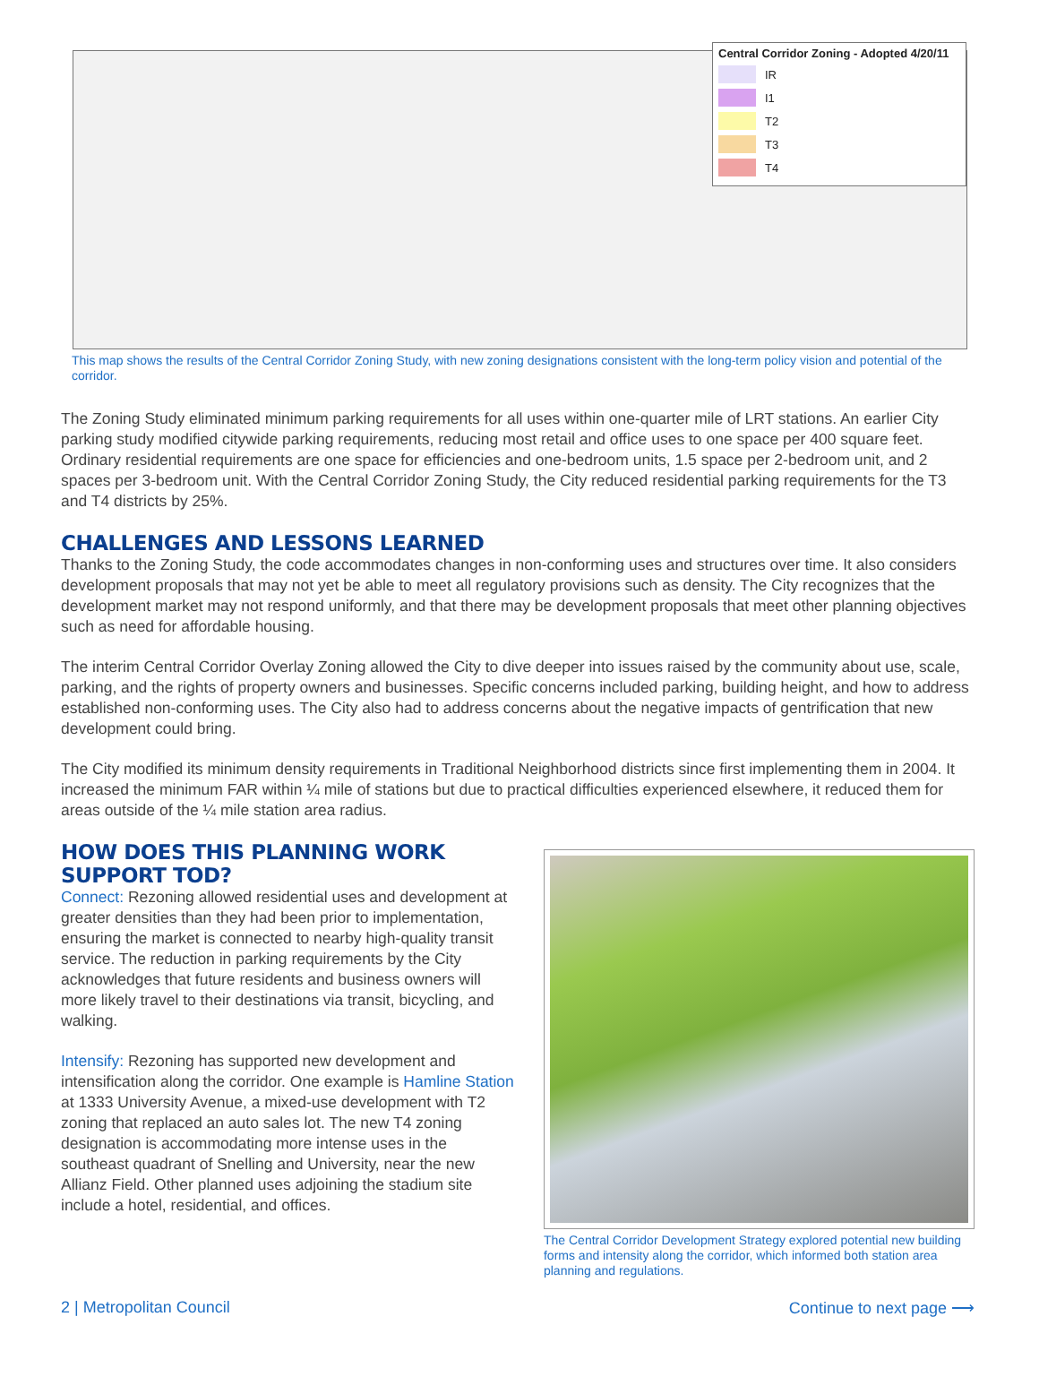Central Corridor Zoning - Adopted 4/20/11
IR
I1
T2
T3
T4
This map shows the results of the Central Corridor Zoning Study, with new zoning designations consistent with the long-term policy vision and potential of the corridor.
The Zoning Study eliminated minimum parking requirements for all uses within one-quarter mile of LRT stations. An earlier City parking study modified citywide parking requirements, reducing most retail and office uses to one space per 400 square feet. Ordinary residential requirements are one space for efficiencies and one-bedroom units, 1.5 space per 2-bedroom unit, and 2 spaces per 3-bedroom unit. With the Central Corridor Zoning Study, the City reduced residential parking requirements for the T3 and T4 districts by 25%.
CHALLENGES AND LESSONS LEARNED
Thanks to the Zoning Study, the code accommodates changes in non-conforming uses and structures over time. It also considers development proposals that may not yet be able to meet all regulatory provisions such as density. The City recognizes that the development market may not respond uniformly, and that there may be development proposals that meet other planning objectives such as need for affordable housing.
The interim Central Corridor Overlay Zoning allowed the City to dive deeper into issues raised by the community about use, scale, parking, and the rights of property owners and businesses. Specific concerns included parking, building height, and how to address established non-conforming uses. The City also had to address concerns about the negative impacts of gentrification that new development could bring.
The City modified its minimum density requirements in Traditional Neighborhood districts since first implementing them in 2004. It increased the minimum FAR within ¼ mile of stations but due to practical difficulties experienced elsewhere, it reduced them for areas outside of the ¼ mile station area radius.
HOW DOES THIS PLANNING WORK SUPPORT TOD?
Connect: Rezoning allowed residential uses and development at greater densities than they had been prior to implementation, ensuring the market is connected to nearby high-quality transit service. The reduction in parking requirements by the City acknowledges that future residents and business owners will more likely travel to their destinations via transit, bicycling, and walking.
Intensify: Rezoning has supported new development and intensification along the corridor. One example is Hamline Station at 1333 University Avenue, a mixed-use development with T2 zoning that replaced an auto sales lot. The new T4 zoning designation is accommodating more intense uses in the southeast quadrant of Snelling and University, near the new Allianz Field. Other planned uses adjoining the stadium site include a hotel, residential, and offices.
The Central Corridor Development Strategy explored potential new building forms and intensity along the corridor, which informed both station area planning and regulations.
2 | Metropolitan Council Continue to next page ⟶